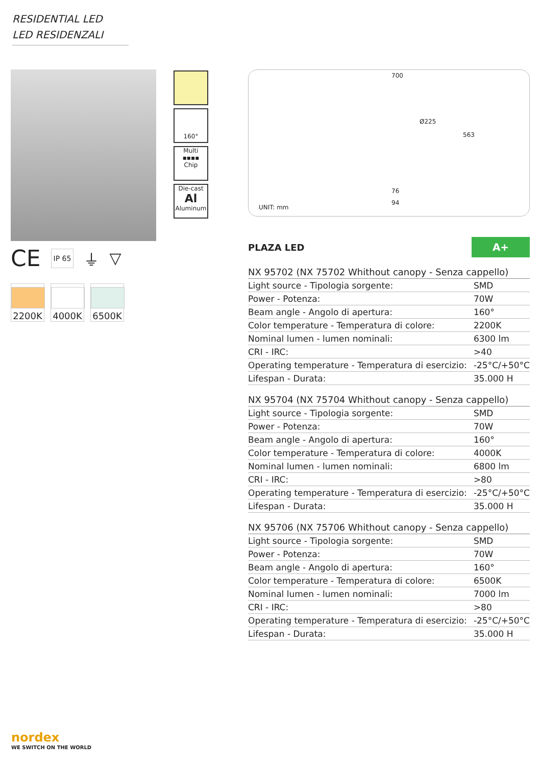RESIDENTIAL LED
LED RESIDENZALI
CE IP 65 ⏚ ▽
2200K 4000K 6500K
160°
Multi
▪▪▪▪
Chip
Die-cast
Al
Aluminum
700
Ø225
563
76
94
UNIT: mm
PLAZA LED A+
NX 95702 (NX 75702 Whithout canopy - Senza cappello)
| Light source - Tipologia sorgente: | SMD |
| Power - Potenza: | 70W |
| Beam angle - Angolo di apertura: | 160° |
| Color temperature - Temperatura di colore: | 2200K |
| Nominal lumen - lumen nominali: | 6300 lm |
| CRI - IRC: | >40 |
| Operating temperature - Temperatura di esercizio: | -25°C/+50°C |
| Lifespan - Durata: | 35.000 H |
NX 95704 (NX 75704 Whithout canopy - Senza cappello)
| Light source - Tipologia sorgente: | SMD |
| Power - Potenza: | 70W |
| Beam angle - Angolo di apertura: | 160° |
| Color temperature - Temperatura di colore: | 4000K |
| Nominal lumen - lumen nominali: | 6800 lm |
| CRI - IRC: | >80 |
| Operating temperature - Temperatura di esercizio: | -25°C/+50°C |
| Lifespan - Durata: | 35.000 H |
NX 95706 (NX 75706 Whithout canopy - Senza cappello)
| Light source - Tipologia sorgente: | SMD |
| Power - Potenza: | 70W |
| Beam angle - Angolo di apertura: | 160° |
| Color temperature - Temperatura di colore: | 6500K |
| Nominal lumen - lumen nominali: | 7000 lm |
| CRI - IRC: | >80 |
| Operating temperature - Temperatura di esercizio: | -25°C/+50°C |
| Lifespan - Durata: | 35.000 H |
nordex
WE SWITCH ON THE WORLD